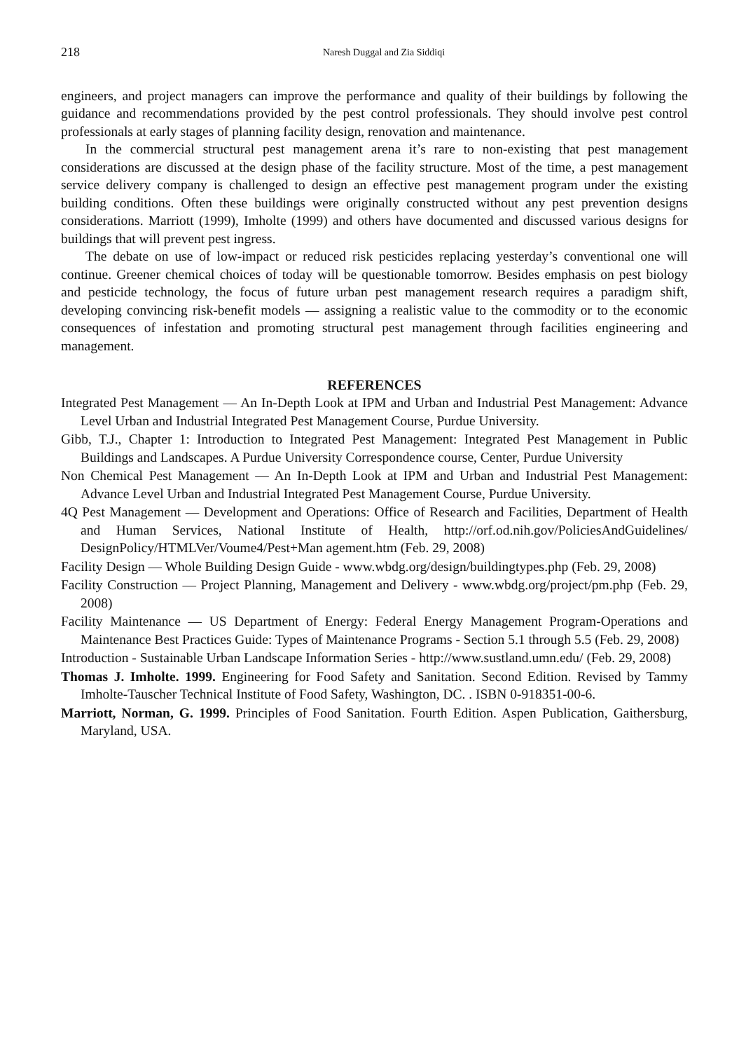218 Naresh Duggal and Zia Siddiqi
engineers, and project managers can improve the performance and quality of their buildings by following the guidance and recommendations provided by the pest control professionals. They should involve pest control professionals at early stages of planning facility design, renovation and maintenance.
In the commercial structural pest management arena it’s rare to non-existing that pest management considerations are discussed at the design phase of the facility structure. Most of the time, a pest management service delivery company is challenged to design an effective pest management program under the existing building conditions. Often these buildings were originally constructed without any pest prevention designs considerations. Marriott (1999), Imholte (1999) and others have documented and discussed various designs for buildings that will prevent pest ingress.
The debate on use of low-impact or reduced risk pesticides replacing yesterday’s conventional one will continue. Greener chemical choices of today will be questionable tomorrow. Besides emphasis on pest biology and pesticide technology, the focus of future urban pest management research requires a paradigm shift, developing convincing risk-benefit models — assigning a realistic value to the commodity or to the economic consequences of infestation and promoting structural pest management through facilities engineering and management.
REFERENCES
Integrated Pest Management — An In-Depth Look at IPM and Urban and Industrial Pest Management: Advance Level Urban and Industrial Integrated Pest Management Course, Purdue University.
Gibb, T.J., Chapter 1: Introduction to Integrated Pest Management: Integrated Pest Management in Public Buildings and Landscapes. A Purdue University Correspondence course, Center, Purdue University
Non Chemical Pest Management — An In-Depth Look at IPM and Urban and Industrial Pest Management: Advance Level Urban and Industrial Integrated Pest Management Course, Purdue University.
4Q Pest Management — Development and Operations: Office of Research and Facilities, Department of Health and Human Services, National Institute of Health, http://orf.od.nih.gov/PoliciesAndGuidelines/ DesignPolicy/HTMLVer/Voume4/Pest+Man agement.htm (Feb. 29, 2008)
Facility Design — Whole Building Design Guide - www.wbdg.org/design/buildingtypes.php (Feb. 29, 2008)
Facility Construction — Project Planning, Management and Delivery - www.wbdg.org/project/pm.php (Feb. 29, 2008)
Facility Maintenance — US Department of Energy: Federal Energy Management Program-Operations and Maintenance Best Practices Guide: Types of Maintenance Programs - Section 5.1 through 5.5 (Feb. 29, 2008)
Introduction - Sustainable Urban Landscape Information Series - http://www.sustland.umn.edu/ (Feb. 29, 2008)
Thomas J. Imholte. 1999. Engineering for Food Safety and Sanitation. Second Edition. Revised by Tammy Imholte-Tauscher Technical Institute of Food Safety, Washington, DC. . ISBN 0-918351-00-6.
Marriott, Norman, G. 1999. Principles of Food Sanitation. Fourth Edition. Aspen Publication, Gaithersburg, Maryland, USA.